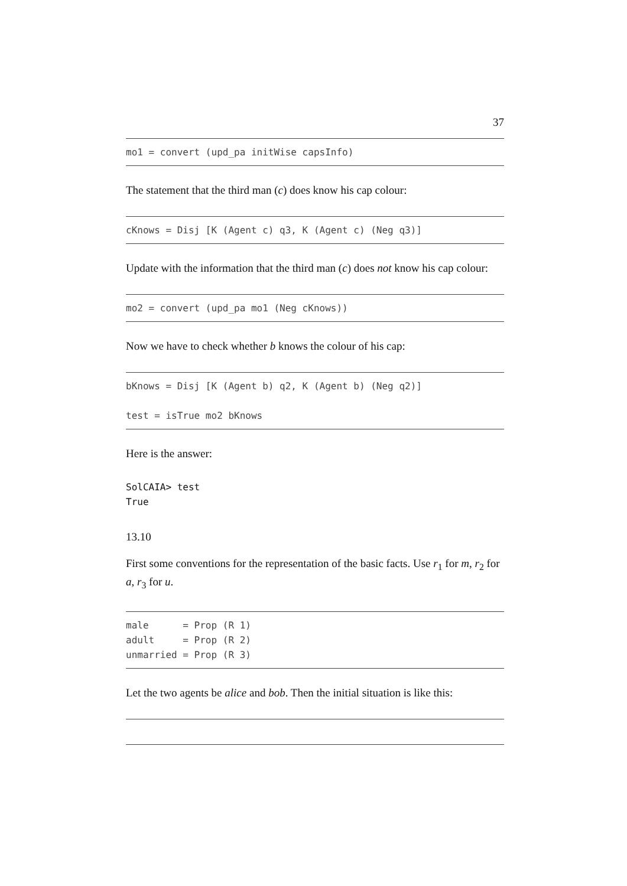37
mo1 = convert (upd_pa initWise capsInfo)
The statement that the third man (c) does know his cap colour:
cKnows = Disj [K (Agent c) q3, K (Agent c) (Neg q3)]
Update with the information that the third man (c) does not know his cap colour:
mo2 = convert (upd_pa mo1 (Neg cKnows))
Now we have to check whether b knows the colour of his cap:
bKnows = Disj [K (Agent b) q2, K (Agent b) (Neg q2)] test = isTrue mo2 bKnows
Here is the answer:
SolCAIA> test True
13.10
First some conventions for the representation of the basic facts. Use r<sub>1</sub> for m, r<sub>2</sub> for a, r<sub>3</sub> for u.
male = Prop (R 1) adult = Prop (R 2) unmarried = Prop (R 3)
Let the two agents be alice and bob. Then the initial situation is like this: